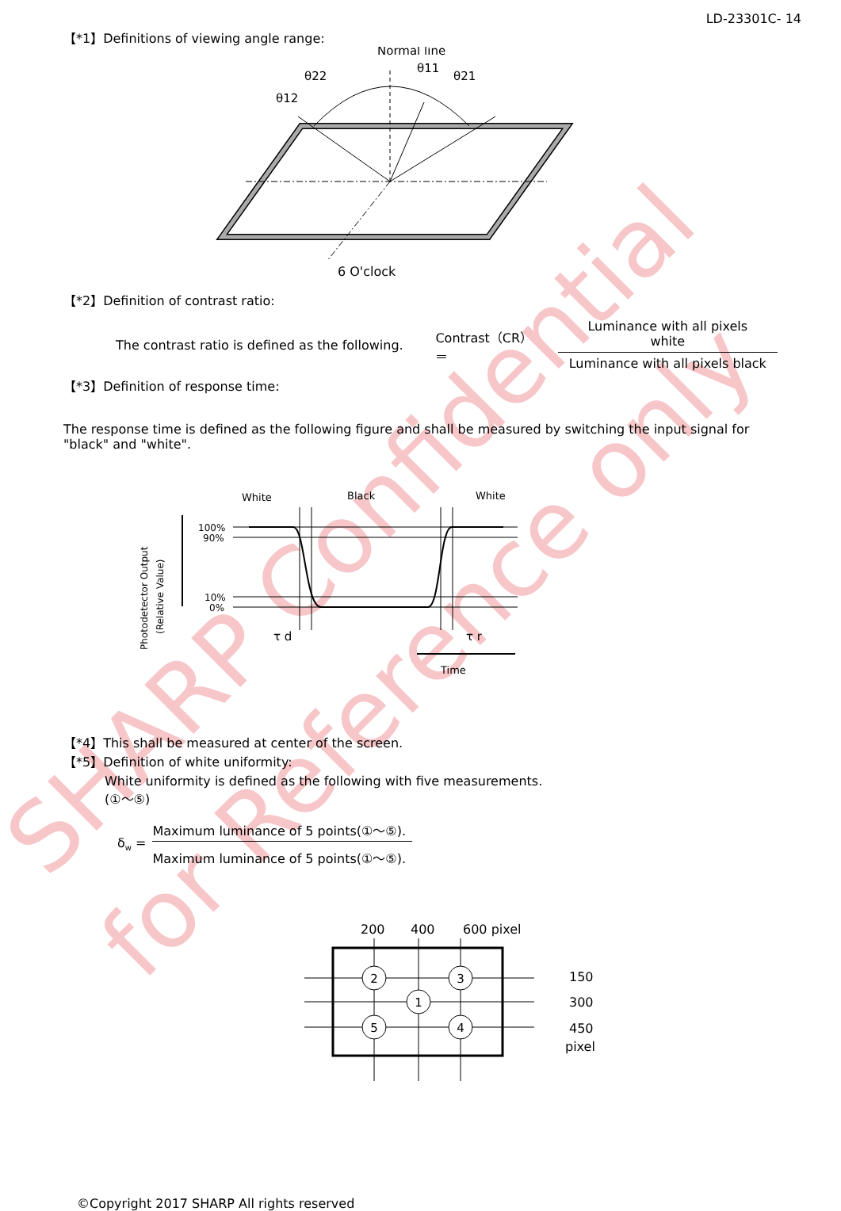SHARP Confidential
for Reference only
LD-23301C- 14
【*1】Definitions of viewing angle range:
Normal line
θ22
θ11
θ21
θ12
6 O'clock
【*2】Definition of contrast ratio:
The contrast ratio is defined as the following. Contrast（CR）＝ Luminance with all pixels white
Luminance with all pixels black
【*3】Definition of response time:
The response time is defined as the following figure and shall be measured by switching the input signal for "black" and "white".
Photodetector Output
(Relative Value)
White
Black
White
100%
90%
10%
0%
τ d
τ r
Time
【*4】This shall be measured at center of the screen.
【*5】Definition of white uniformity:
White uniformity is defined as the following with five measurements.
(①～⑤)
δ<sub>w</sub> = Maximum luminance of 5 points(①～⑤).
Maximum luminance of 5 points(①～⑤).
200
400
600 pixel
2
3
1
5
4
150
300
450
pixel
©Copyright 2017 SHARP All rights reserved